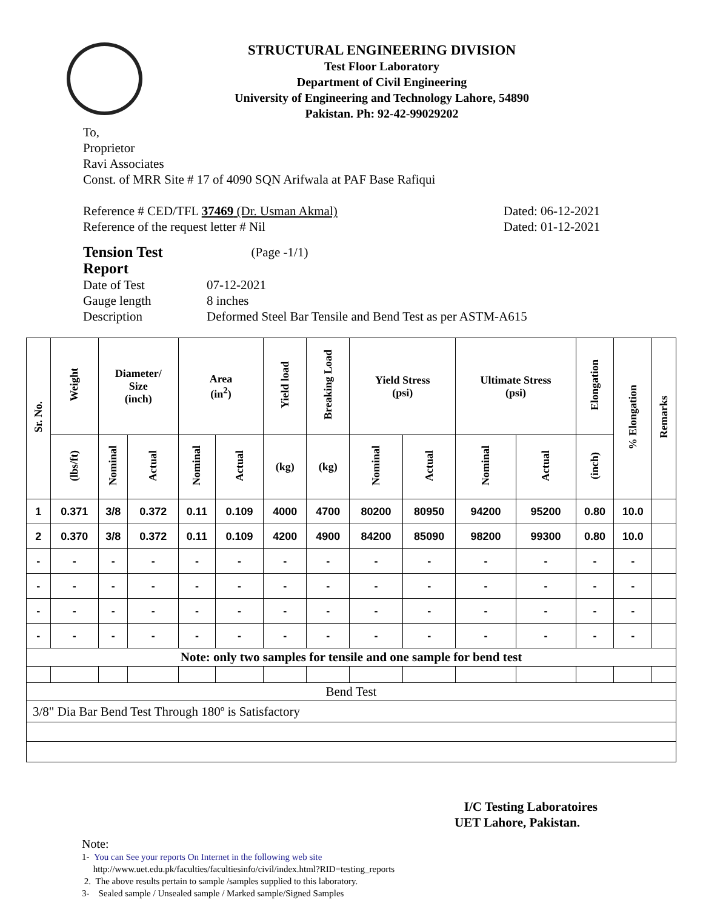STRUCTURAL ENGINEERING DIVISION
Test Floor Laboratory
Department of Civil Engineering
University of Engineering and Technology Lahore, 54890
Pakistan. Ph: 92-42-99029202
To,
Proprietor
Ravi Associates
Const. of MRR Site # 17 of 4090 SQN Arifwala at PAF Base Rafiqui
Reference # CED/TFL 37469 (Dr. Usman Akmal)
Reference of the request letter # Nil
Dated: 06-12-2021
Dated: 01-12-2021
| Tension Test Report | (Page -1/1) |
| Date of Test | 07-12-2021 |
| Gauge length | 8 inches |
| Description | Deformed Steel Bar Tensile and Bend Test as per ASTM-A615 |
| Sr. No. | Weight | Diameter/ Size (inch) | | Area (in<sup>2</sup>) | | Yield load | Breaking Load | Yield Stress (psi) | | Ultimate Stress (psi) | | Elongation | % Elongation | Remarks |
| --- | --- | --- | --- | --- | --- | --- | --- | --- | --- | --- | --- | --- | --- | --- |
| | (lbs/ft) | Nominal | Actual | Nominal | Actual | (kg) | (kg) | Nominal | Actual | Nominal | Actual | (inch) | | |
| 1 | 0.371 | 3/8 | 0.372 | 0.11 | 0.109 | 4000 | 4700 | 80200 | 80950 | 94200 | 95200 | 0.80 | 10.0 | |
| 2 | 0.370 | 3/8 | 0.372 | 0.11 | 0.109 | 4200 | 4900 | 84200 | 85090 | 98200 | 99300 | 0.80 | 10.0 | |
| - | - | - | - | - | - | - | - | - | - | - | - | - | - | |
| - | - | - | - | - | - | - | - | - | - | - | - | - | - | |
| - | - | - | - | - | - | - | - | - | - | - | - | - | - | |
| - | - | - | - | - | - | - | - | - | - | - | - | - | - | |
| Note: only two samples for tensile and one sample for bend test | | | | | | | | | | | | | | |
| Bend Test | | | | | | | | | | | | | | |
| 3/8" Dia Bar Bend Test Through 180º is Satisfactory | | | | | | | | | | | | | | |
I/C Testing Laboratoires
UET Lahore, Pakistan.
Note:
1- You can See your reports On Internet in the following web site
http://www.uet.edu.pk/faculties/facultiesinfo/civil/index.html?RID=testing_reports
2. The above results pertain to sample /samples supplied to this laboratory.
3- Sealed sample / Unsealed sample / Marked sample/Signed Samples